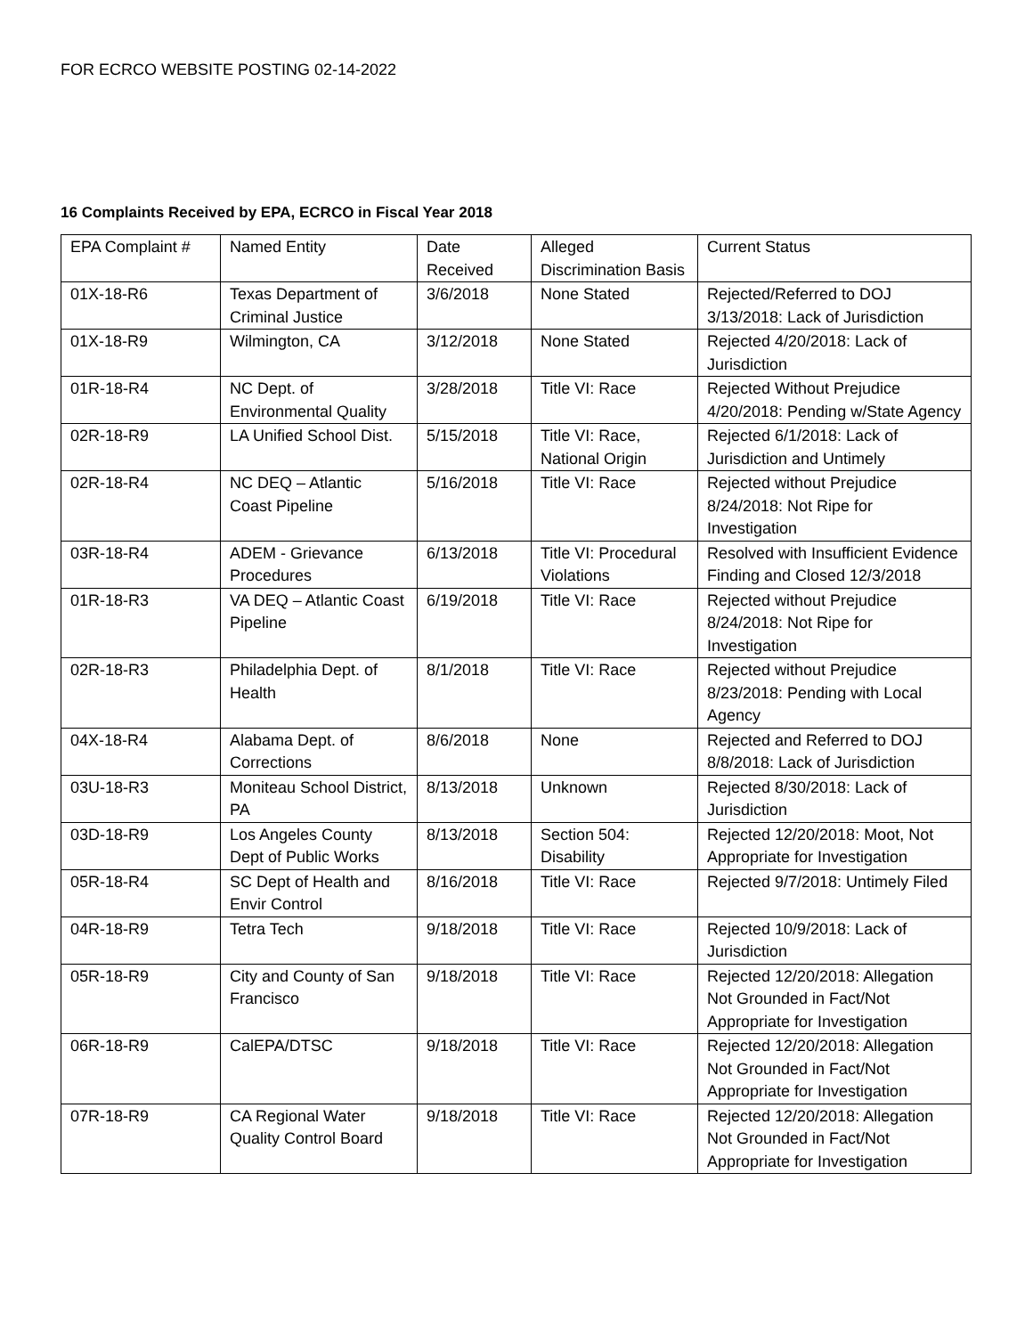FOR ECRCO WEBSITE POSTING 02-14-2022
16 Complaints Received by EPA, ECRCO in Fiscal Year 2018
| EPA Complaint # | Named Entity | Date Received | Alleged Discrimination Basis | Current Status |
| 01X-18-R6 | Texas Department of Criminal Justice | 3/6/2018 | None Stated | Rejected/Referred to DOJ 3/13/2018: Lack of Jurisdiction |
| 01X-18-R9 | Wilmington, CA | 3/12/2018 | None Stated | Rejected 4/20/2018: Lack of Jurisdiction |
| 01R-18-R4 | NC Dept. of Environmental Quality | 3/28/2018 | Title VI: Race | Rejected Without Prejudice 4/20/2018: Pending w/State Agency |
| 02R-18-R9 | LA Unified School Dist. | 5/15/2018 | Title VI: Race, National Origin | Rejected 6/1/2018: Lack of Jurisdiction and Untimely |
| 02R-18-R4 | NC DEQ – Atlantic Coast Pipeline | 5/16/2018 | Title VI: Race | Rejected without Prejudice 8/24/2018: Not Ripe for Investigation |
| 03R-18-R4 | ADEM - Grievance Procedures | 6/13/2018 | Title VI: Procedural Violations | Resolved with Insufficient Evidence Finding and Closed 12/3/2018 |
| 01R-18-R3 | VA DEQ – Atlantic Coast Pipeline | 6/19/2018 | Title VI: Race | Rejected without Prejudice 8/24/2018: Not Ripe for Investigation |
| 02R-18-R3 | Philadelphia Dept. of Health | 8/1/2018 | Title VI: Race | Rejected without Prejudice 8/23/2018: Pending with Local Agency |
| 04X-18-R4 | Alabama Dept. of Corrections | 8/6/2018 | None | Rejected and Referred to DOJ 8/8/2018: Lack of Jurisdiction |
| 03U-18-R3 | Moniteau School District, PA | 8/13/2018 | Unknown | Rejected 8/30/2018: Lack of Jurisdiction |
| 03D-18-R9 | Los Angeles County Dept of Public Works | 8/13/2018 | Section 504: Disability | Rejected 12/20/2018: Moot, Not Appropriate for Investigation |
| 05R-18-R4 | SC Dept of Health and Envir Control | 8/16/2018 | Title VI: Race | Rejected 9/7/2018: Untimely Filed |
| 04R-18-R9 | Tetra Tech | 9/18/2018 | Title VI: Race | Rejected 10/9/2018: Lack of Jurisdiction |
| 05R-18-R9 | City and County of San Francisco | 9/18/2018 | Title VI: Race | Rejected 12/20/2018: Allegation Not Grounded in Fact/Not Appropriate for Investigation |
| 06R-18-R9 | CalEPA/DTSC | 9/18/2018 | Title VI: Race | Rejected 12/20/2018: Allegation Not Grounded in Fact/Not Appropriate for Investigation |
| 07R-18-R9 | CA Regional Water Quality Control Board | 9/18/2018 | Title VI: Race | Rejected 12/20/2018: Allegation Not Grounded in Fact/Not Appropriate for Investigation |